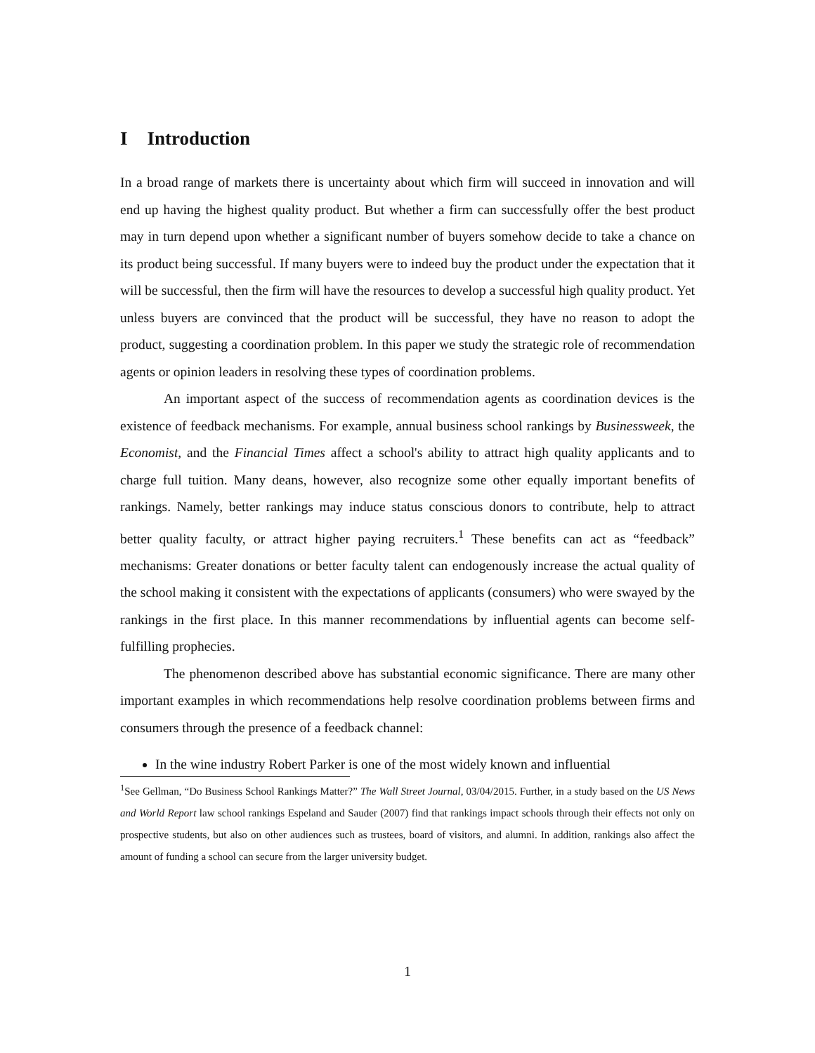I Introduction
In a broad range of markets there is uncertainty about which firm will succeed in innovation and will end up having the highest quality product. But whether a firm can successfully offer the best product may in turn depend upon whether a significant number of buyers somehow decide to take a chance on its product being successful. If many buyers were to indeed buy the product under the expectation that it will be successful, then the firm will have the resources to develop a successful high quality product. Yet unless buyers are convinced that the product will be successful, they have no reason to adopt the product, suggesting a coordination problem. In this paper we study the strategic role of recommendation agents or opinion leaders in resolving these types of coordination problems.
An important aspect of the success of recommendation agents as coordination devices is the existence of feedback mechanisms. For example, annual business school rankings by Businessweek, the Economist, and the Financial Times affect a school's ability to attract high quality applicants and to charge full tuition. Many deans, however, also recognize some other equally important benefits of rankings. Namely, better rankings may induce status conscious donors to contribute, help to attract better quality faculty, or attract higher paying recruiters.<sup>1</sup> These benefits can act as “feedback” mechanisms: Greater donations or better faculty talent can endogenously increase the actual quality of the school making it consistent with the expectations of applicants (consumers) who were swayed by the rankings in the first place. In this manner recommendations by influential agents can become self-fulfilling prophecies.
The phenomenon described above has substantial economic significance. There are many other important examples in which recommendations help resolve coordination problems between firms and consumers through the presence of a feedback channel:
In the wine industry Robert Parker is one of the most widely known and influential
<sup>1</sup> See Gellman, “Do Business School Rankings Matter?” The Wall Street Journal, 03/04/2015. Further, in a study based on the US News and World Report law school rankings Espeland and Sauder (2007) find that rankings impact schools through their effects not only on prospective students, but also on other audiences such as trustees, board of visitors, and alumni. In addition, rankings also affect the amount of funding a school can secure from the larger university budget.
1